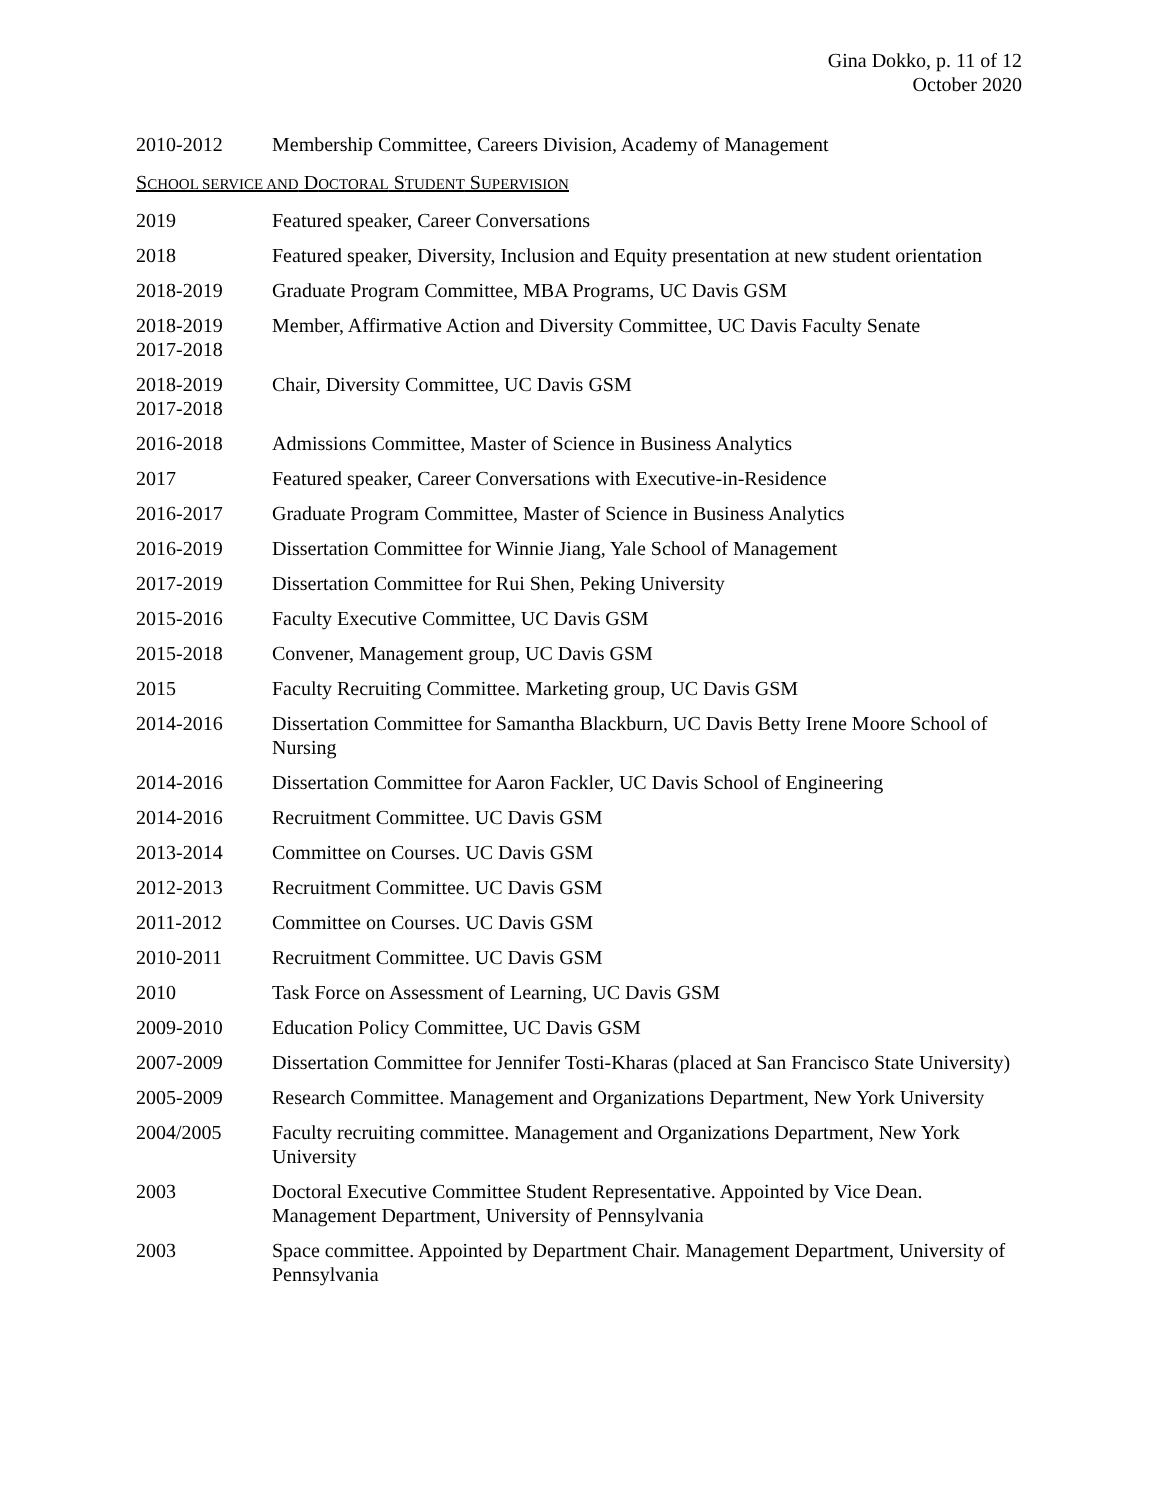Gina Dokko, p. 11 of 12
October 2020
2010-2012 Membership Committee, Careers Division, Academy of Management
SCHOOL SERVICE AND DOCTORAL STUDENT SUPERVISION
2019 Featured speaker, Career Conversations
2018 Featured speaker, Diversity, Inclusion and Equity presentation at new student orientation
2018-2019 Graduate Program Committee, MBA Programs, UC Davis GSM
2018-2019
2017-2018
Member, Affirmative Action and Diversity Committee, UC Davis Faculty Senate
2018-2019
2017-2018
Chair, Diversity Committee, UC Davis GSM
2016-2018 Admissions Committee, Master of Science in Business Analytics
2017 Featured speaker, Career Conversations with Executive-in-Residence
2016-2017 Graduate Program Committee, Master of Science in Business Analytics
2016-2019 Dissertation Committee for Winnie Jiang, Yale School of Management
2017-2019 Dissertation Committee for Rui Shen, Peking University
2015-2016 Faculty Executive Committee, UC Davis GSM
2015-2018 Convener, Management group, UC Davis GSM
2015 Faculty Recruiting Committee. Marketing group, UC Davis GSM
2014-2016 Dissertation Committee for Samantha Blackburn, UC Davis Betty Irene Moore School of Nursing
2014-2016 Dissertation Committee for Aaron Fackler, UC Davis School of Engineering
2014-2016 Recruitment Committee. UC Davis GSM
2013-2014 Committee on Courses. UC Davis GSM
2012-2013 Recruitment Committee. UC Davis GSM
2011-2012 Committee on Courses. UC Davis GSM
2010-2011 Recruitment Committee. UC Davis GSM
2010 Task Force on Assessment of Learning, UC Davis GSM
2009-2010 Education Policy Committee, UC Davis GSM
2007-2009 Dissertation Committee for Jennifer Tosti-Kharas (placed at San Francisco State University)
2005-2009 Research Committee. Management and Organizations Department, New York University
2004/2005 Faculty recruiting committee. Management and Organizations Department, New York University
2003 Doctoral Executive Committee Student Representative. Appointed by Vice Dean. Management Department, University of Pennsylvania
2003 Space committee. Appointed by Department Chair. Management Department, University of Pennsylvania